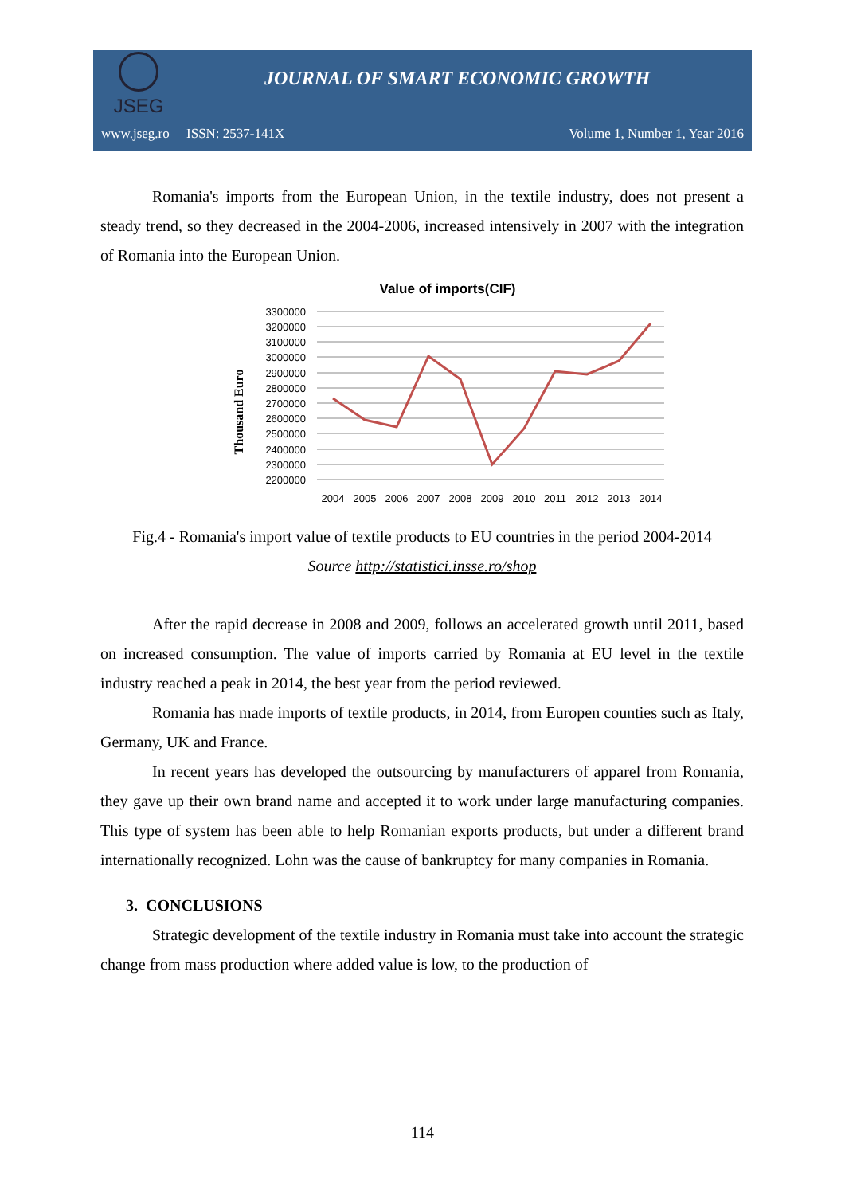JSEG
JOURNAL OF SMART ECONOMIC GROWTH
www.jseg.ro ISSN: 2537-141X Volume 1, Number 1, Year 2016
Romania's imports from the European Union, in the textile industry, does not present a steady trend, so they decreased in the 2004-2006, increased intensively in 2007 with the integration of Romania into the European Union.
Value of imports(CIF)
Thousand Euro
3300000
3200000
3100000
3000000
2900000
2800000
2700000
2600000
2500000
2400000
2300000
2200000
2004
2005
2006
2007
2008
2009
2010
2011
2012
2013
2014
Fig.4 - Romania's import value of textile products to EU countries in the period 2004-2014
Source http://statistici.insse.ro/shop
After the rapid decrease in 2008 and 2009, follows an accelerated growth until 2011, based on increased consumption. The value of imports carried by Romania at EU level in the textile industry reached a peak in 2014, the best year from the period reviewed.
Romania has made imports of textile products, in 2014, from Europen counties such as Italy, Germany, UK and France.
In recent years has developed the outsourcing by manufacturers of apparel from Romania, they gave up their own brand name and accepted it to work under large manufacturing companies. This type of system has been able to help Romanian exports products, but under a different brand internationally recognized. Lohn was the cause of bankruptcy for many companies in Romania.
3. CONCLUSIONS
Strategic development of the textile industry in Romania must take into account the strategic change from mass production where added value is low, to the production of
114